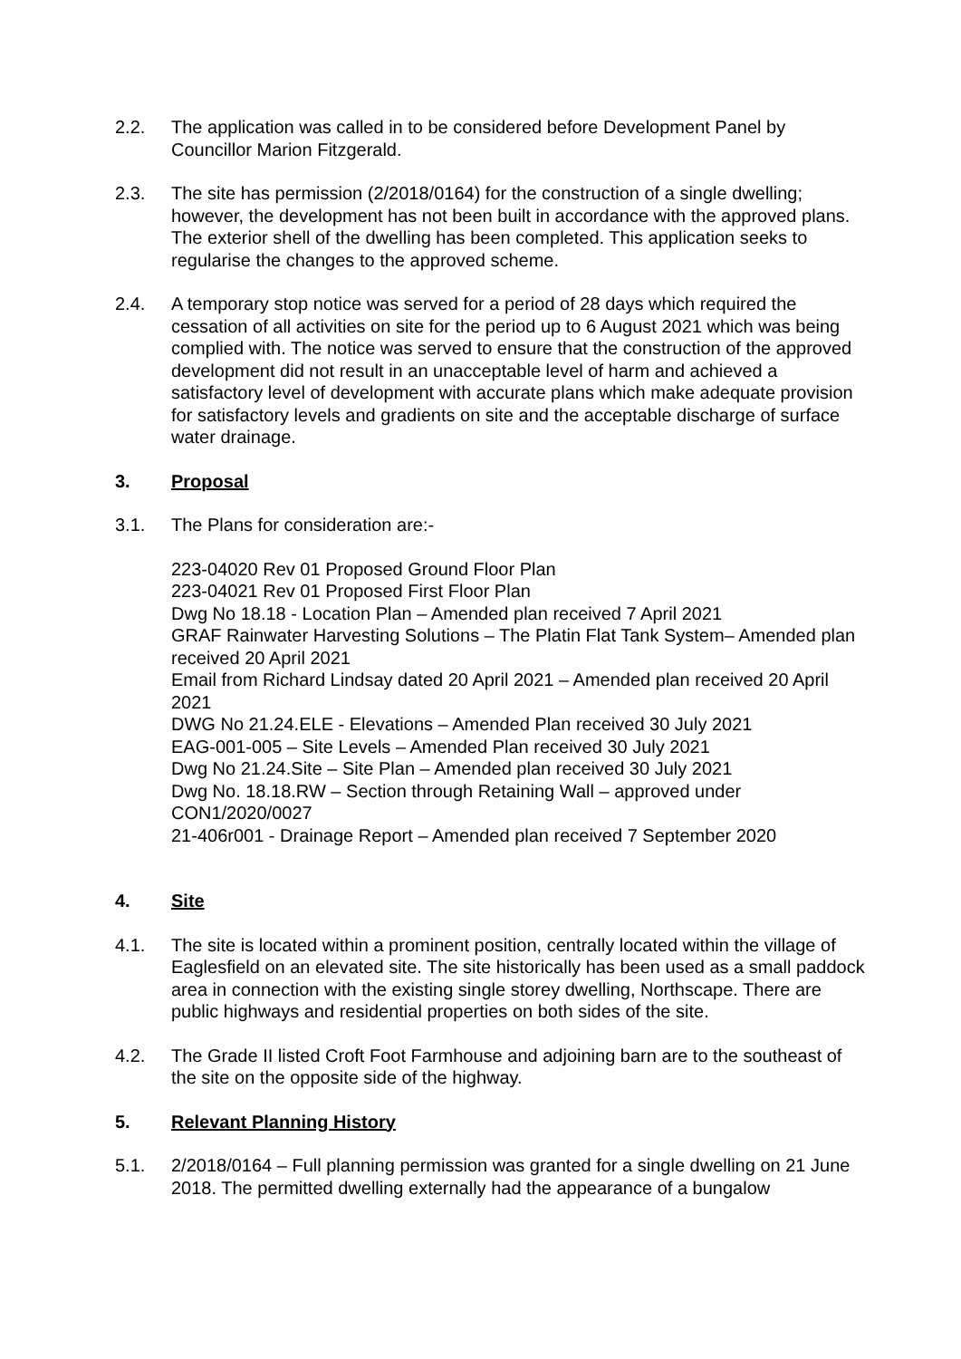2.2. The application was called in to be considered before Development Panel by Councillor Marion Fitzgerald.
2.3. The site has permission (2/2018/0164) for the construction of a single dwelling; however, the development has not been built in accordance with the approved plans. The exterior shell of the dwelling has been completed. This application seeks to regularise the changes to the approved scheme.
2.4. A temporary stop notice was served for a period of 28 days which required the cessation of all activities on site for the period up to 6 August 2021 which was being complied with. The notice was served to ensure that the construction of the approved development did not result in an unacceptable level of harm and achieved a satisfactory level of development with accurate plans which make adequate provision for satisfactory levels and gradients on site and the acceptable discharge of surface water drainage.
3. Proposal
3.1. The Plans for consideration are:-
223-04020 Rev 01 Proposed Ground Floor Plan
223-04021 Rev 01 Proposed First Floor Plan
Dwg No 18.18 - Location Plan – Amended plan received 7 April 2021
GRAF Rainwater Harvesting Solutions – The Platin Flat Tank System– Amended plan received 20 April 2021
Email from Richard Lindsay dated 20 April 2021 – Amended plan received 20 April 2021
DWG No 21.24.ELE - Elevations – Amended Plan received 30 July 2021
EAG-001-005 – Site Levels – Amended Plan received 30 July 2021
Dwg No 21.24.Site – Site Plan – Amended plan received 30 July 2021
Dwg No. 18.18.RW – Section through Retaining Wall – approved under CON1/2020/0027
21-406r001 - Drainage Report – Amended plan received 7 September 2020
4. Site
4.1. The site is located within a prominent position, centrally located within the village of Eaglesfield on an elevated site. The site historically has been used as a small paddock area in connection with the existing single storey dwelling, Northscape. There are public highways and residential properties on both sides of the site.
4.2. The Grade II listed Croft Foot Farmhouse and adjoining barn are to the southeast of the site on the opposite side of the highway.
5. Relevant Planning History
5.1. 2/2018/0164 – Full planning permission was granted for a single dwelling on 21 June 2018. The permitted dwelling externally had the appearance of a bungalow